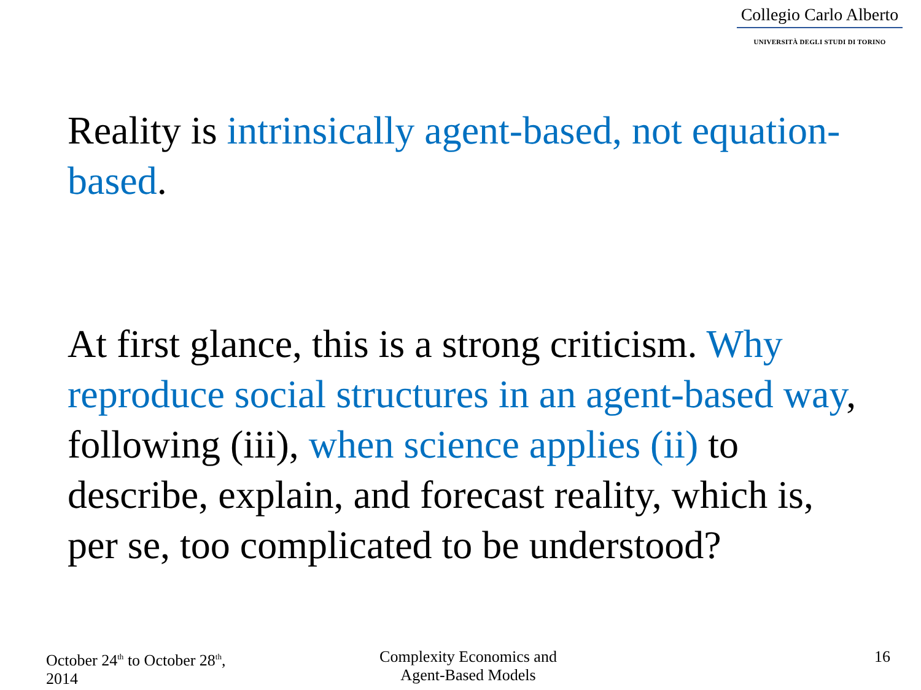Collegio Carlo Alberto
UNIVERSITÀ DEGLI STUDI DI TORINO
Reality is intrinsically agent-based, not equation-based.
At first glance, this is a strong criticism. Why reproduce social structures in an agent-based way, following (iii), when science applies (ii) to describe, explain, and forecast reality, which is, per se, too complicated to be understood?
October 24<sup>th</sup> to October 28<sup>th</sup>,
2014
Complexity Economics and
Agent-Based Models
16